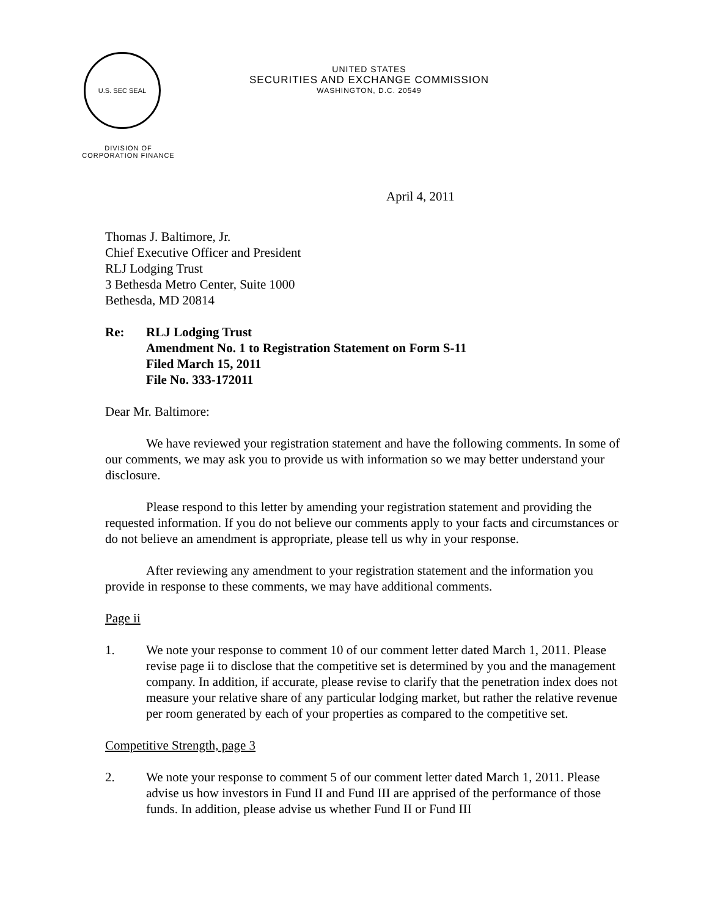U.S. SEC SEAL
UNITED STATES
SECURITIES AND EXCHANGE COMMISSION
WASHINGTON, D.C. 20549
DIVISION OF
CORPORATION FINANCE
April 4, 2011
Thomas J. Baltimore, Jr.
Chief Executive Officer and President
RLJ Lodging Trust
3 Bethesda Metro Center, Suite 1000
Bethesda, MD 20814
Re: RLJ Lodging Trust
Amendment No. 1 to Registration Statement on Form S-11
Filed March 15, 2011
File No. 333-172011
Dear Mr. Baltimore:
We have reviewed your registration statement and have the following comments. In some of our comments, we may ask you to provide us with information so we may better understand your disclosure.
Please respond to this letter by amending your registration statement and providing the requested information. If you do not believe our comments apply to your facts and circumstances or do not believe an amendment is appropriate, please tell us why in your response.
After reviewing any amendment to your registration statement and the information you provide in response to these comments, we may have additional comments.
Page ii
1. We note your response to comment 10 of our comment letter dated March 1, 2011. Please revise page ii to disclose that the competitive set is determined by you and the management company. In addition, if accurate, please revise to clarify that the penetration index does not measure your relative share of any particular lodging market, but rather the relative revenue per room generated by each of your properties as compared to the competitive set.
Competitive Strength, page 3
2. We note your response to comment 5 of our comment letter dated March 1, 2011. Please advise us how investors in Fund II and Fund III are apprised of the performance of those funds. In addition, please advise us whether Fund II or Fund III